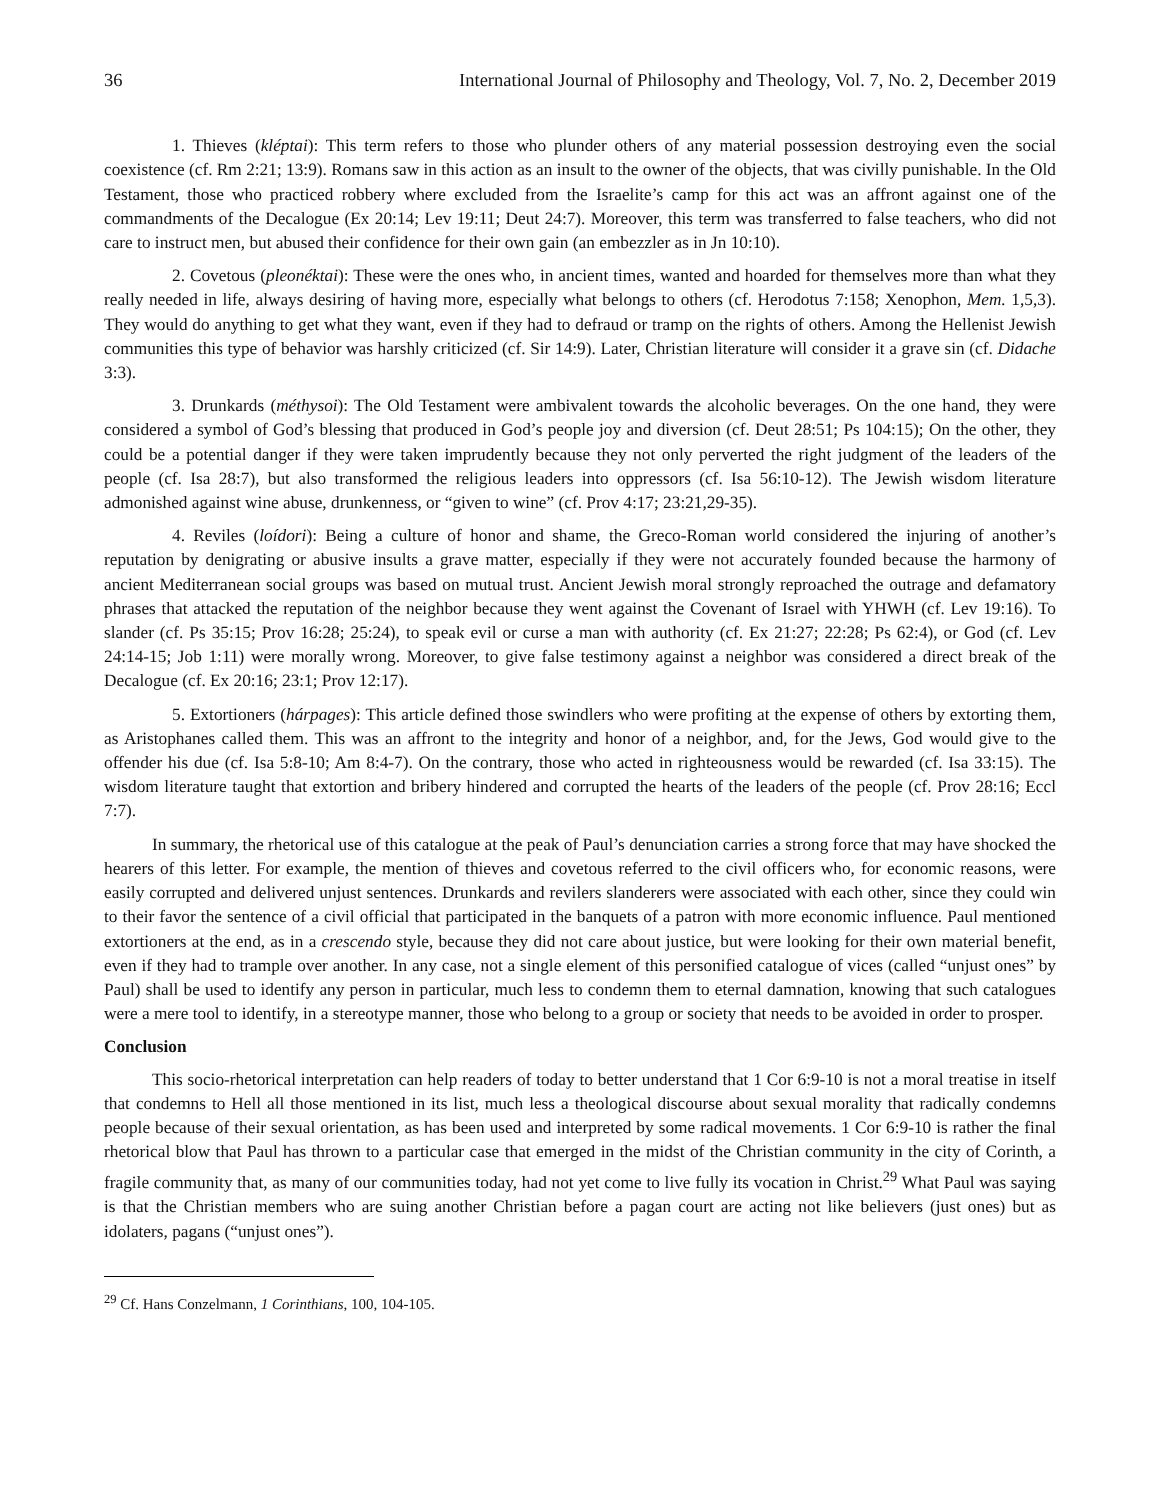36 International Journal of Philosophy and Theology, Vol. 7, No. 2, December 2019
1. Thieves (kléptai): This term refers to those who plunder others of any material possession destroying even the social coexistence (cf. Rm 2:21; 13:9). Romans saw in this action as an insult to the owner of the objects, that was civilly punishable. In the Old Testament, those who practiced robbery where excluded from the Israelite’s camp for this act was an affront against one of the commandments of the Decalogue (Ex 20:14; Lev 19:11; Deut 24:7). Moreover, this term was transferred to false teachers, who did not care to instruct men, but abused their confidence for their own gain (an embezzler as in Jn 10:10).
2. Covetous (pleonéktai): These were the ones who, in ancient times, wanted and hoarded for themselves more than what they really needed in life, always desiring of having more, especially what belongs to others (cf. Herodotus 7:158; Xenophon, Mem. 1,5,3). They would do anything to get what they want, even if they had to defraud or tramp on the rights of others. Among the Hellenist Jewish communities this type of behavior was harshly criticized (cf. Sir 14:9). Later, Christian literature will consider it a grave sin (cf. Didache 3:3).
3. Drunkards (méthysoi): The Old Testament were ambivalent towards the alcoholic beverages. On the one hand, they were considered a symbol of God’s blessing that produced in God’s people joy and diversion (cf. Deut 28:51; Ps 104:15); On the other, they could be a potential danger if they were taken imprudently because they not only perverted the right judgment of the leaders of the people (cf. Isa 28:7), but also transformed the religious leaders into oppressors (cf. Isa 56:10-12). The Jewish wisdom literature admonished against wine abuse, drunkenness, or “given to wine” (cf. Prov 4:17; 23:21,29-35).
4. Reviles (loídori): Being a culture of honor and shame, the Greco-Roman world considered the injuring of another’s reputation by denigrating or abusive insults a grave matter, especially if they were not accurately founded because the harmony of ancient Mediterranean social groups was based on mutual trust. Ancient Jewish moral strongly reproached the outrage and defamatory phrases that attacked the reputation of the neighbor because they went against the Covenant of Israel with YHWH (cf. Lev 19:16). To slander (cf. Ps 35:15; Prov 16:28; 25:24), to speak evil or curse a man with authority (cf. Ex 21:27; 22:28; Ps 62:4), or God (cf. Lev 24:14-15; Job 1:11) were morally wrong. Moreover, to give false testimony against a neighbor was considered a direct break of the Decalogue (cf. Ex 20:16; 23:1; Prov 12:17).
5. Extortioners (hárpages): This article defined those swindlers who were profiting at the expense of others by extorting them, as Aristophanes called them. This was an affront to the integrity and honor of a neighbor, and, for the Jews, God would give to the offender his due (cf. Isa 5:8-10; Am 8:4-7). On the contrary, those who acted in righteousness would be rewarded (cf. Isa 33:15). The wisdom literature taught that extortion and bribery hindered and corrupted the hearts of the leaders of the people (cf. Prov 28:16; Eccl 7:7).
In summary, the rhetorical use of this catalogue at the peak of Paul’s denunciation carries a strong force that may have shocked the hearers of this letter. For example, the mention of thieves and covetous referred to the civil officers who, for economic reasons, were easily corrupted and delivered unjust sentences. Drunkards and revilers slanderers were associated with each other, since they could win to their favor the sentence of a civil official that participated in the banquets of a patron with more economic influence. Paul mentioned extortioners at the end, as in a crescendo style, because they did not care about justice, but were looking for their own material benefit, even if they had to trample over another. In any case, not a single element of this personified catalogue of vices (called “unjust ones” by Paul) shall be used to identify any person in particular, much less to condemn them to eternal damnation, knowing that such catalogues were a mere tool to identify, in a stereotype manner, those who belong to a group or society that needs to be avoided in order to prosper.
Conclusion
This socio-rhetorical interpretation can help readers of today to better understand that 1 Cor 6:9-10 is not a moral treatise in itself that condemns to Hell all those mentioned in its list, much less a theological discourse about sexual morality that radically condemns people because of their sexual orientation, as has been used and interpreted by some radical movements. 1 Cor 6:9-10 is rather the final rhetorical blow that Paul has thrown to a particular case that emerged in the midst of the Christian community in the city of Corinth, a fragile community that, as many of our communities today, had not yet come to live fully its vocation in Christ.<sup>29</sup> What Paul was saying is that the Christian members who are suing another Christian before a pagan court are acting not like believers (just ones) but as idolaters, pagans (“unjust ones”).
<sup>29</sup> Cf. Hans Conzelmann, 1 Corinthians, 100, 104-105.